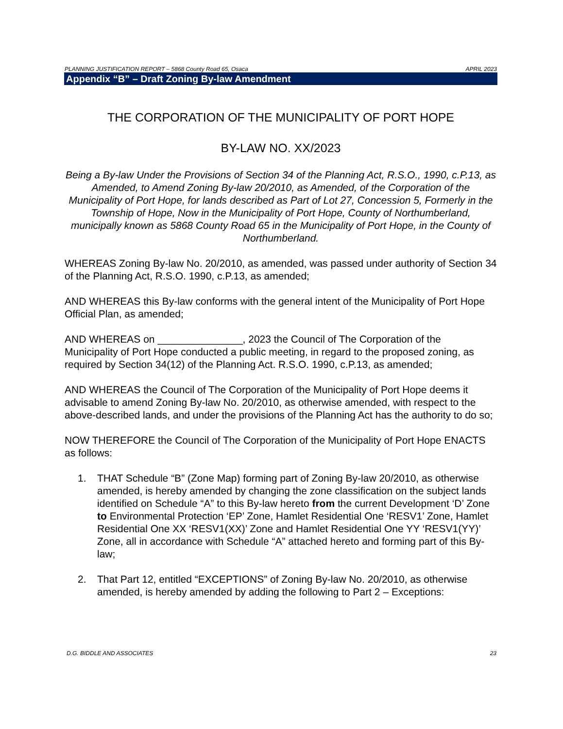PLANNING JUSTIFICATION REPORT – 5868 County Road 65, Osaca APRIL 2023
Appendix “B” – Draft Zoning By-law Amendment
THE CORPORATION OF THE MUNICIPALITY OF PORT HOPE
BY-LAW NO. XX/2023
Being a By-law Under the Provisions of Section 34 of the Planning Act, R.S.O., 1990, c.P.13, as Amended, to Amend Zoning By-law 20/2010, as Amended, of the Corporation of the Municipality of Port Hope, for lands described as Part of Lot 27, Concession 5, Formerly in the Township of Hope, Now in the Municipality of Port Hope, County of Northumberland, municipally known as 5868 County Road 65 in the Municipality of Port Hope, in the County of Northumberland.
WHEREAS Zoning By-law No. 20/2010, as amended, was passed under authority of Section 34 of the Planning Act, R.S.O. 1990, c.P.13, as amended;
AND WHEREAS this By-law conforms with the general intent of the Municipality of Port Hope Official Plan, as amended;
AND WHEREAS on _______________, 2023 the Council of The Corporation of the Municipality of Port Hope conducted a public meeting, in regard to the proposed zoning, as required by Section 34(12) of the Planning Act. R.S.O. 1990, c.P.13, as amended;
AND WHEREAS the Council of The Corporation of the Municipality of Port Hope deems it advisable to amend Zoning By-law No. 20/2010, as otherwise amended, with respect to the above-described lands, and under the provisions of the Planning Act has the authority to do so;
NOW THEREFORE the Council of The Corporation of the Municipality of Port Hope ENACTS as follows:
1. THAT Schedule “B” (Zone Map) forming part of Zoning By-law 20/2010, as otherwise amended, is hereby amended by changing the zone classification on the subject lands identified on Schedule “A” to this By-law hereto from the current Development ‘D’ Zone to Environmental Protection ‘EP’ Zone, Hamlet Residential One ‘RESV1’ Zone, Hamlet Residential One XX ‘RESV1(XX)’ Zone and Hamlet Residential One YY ‘RESV1(YY)’ Zone, all in accordance with Schedule “A” attached hereto and forming part of this By- law;
2. That Part 12, entitled “EXCEPTIONS” of Zoning By-law No. 20/2010, as otherwise amended, is hereby amended by adding the following to Part 2 – Exceptions:
D.G. BIDDLE AND ASSOCIATES 23